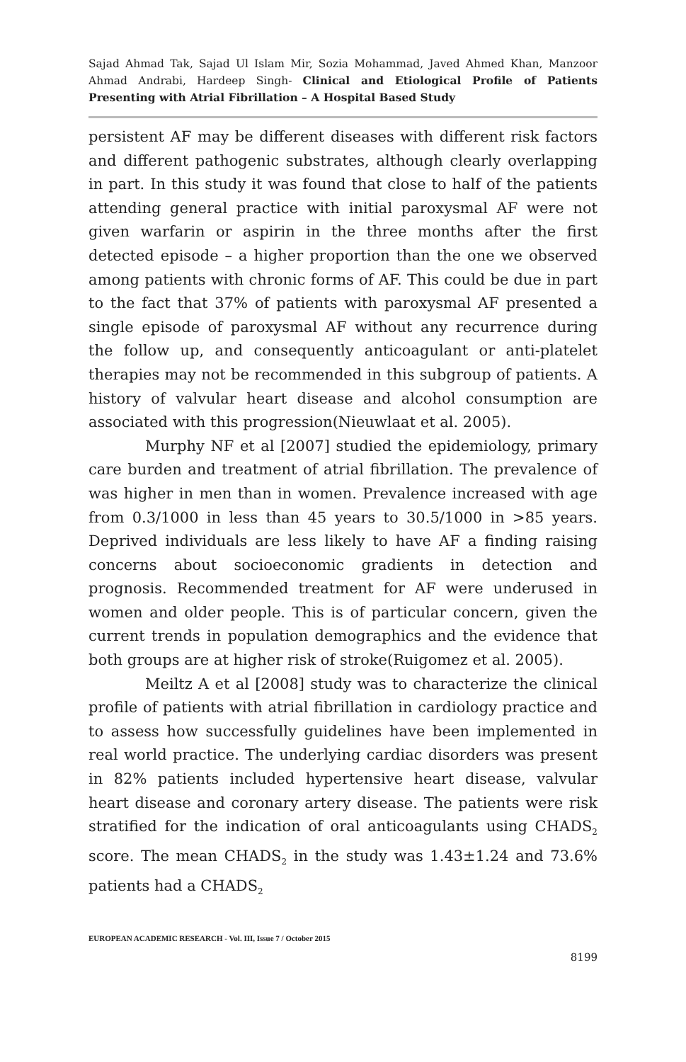Sajad Ahmad Tak, Sajad Ul Islam Mir, Sozia Mohammad, Javed Ahmed Khan, Manzoor Ahmad Andrabi, Hardeep Singh- Clinical and Etiological Profile of Patients Presenting with Atrial Fibrillation – A Hospital Based Study
persistent AF may be different diseases with different risk factors and different pathogenic substrates, although clearly overlapping in part. In this study it was found that close to half of the patients attending general practice with initial paroxysmal AF were not given warfarin or aspirin in the three months after the first detected episode – a higher proportion than the one we observed among patients with chronic forms of AF. This could be due in part to the fact that 37% of patients with paroxysmal AF presented a single episode of paroxysmal AF without any recurrence during the follow up, and consequently anticoagulant or anti-platelet therapies may not be recommended in this subgroup of patients. A history of valvular heart disease and alcohol consumption are associated with this progression(Nieuwlaat et al. 2005).
Murphy NF et al [2007] studied the epidemiology, primary care burden and treatment of atrial fibrillation. The prevalence of was higher in men than in women. Prevalence increased with age from 0.3/1000 in less than 45 years to 30.5/1000 in >85 years. Deprived individuals are less likely to have AF a finding raising concerns about socioeconomic gradients in detection and prognosis. Recommended treatment for AF were underused in women and older people. This is of particular concern, given the current trends in population demographics and the evidence that both groups are at higher risk of stroke(Ruigomez et al. 2005).
Meiltz A et al [2008] study was to characterize the clinical profile of patients with atrial fibrillation in cardiology practice and to assess how successfully guidelines have been implemented in real world practice. The underlying cardiac disorders was present in 82% patients included hypertensive heart disease, valvular heart disease and coronary artery disease. The patients were risk stratified for the indication of oral anticoagulants using CHADS<sub>2</sub> score. The mean CHADS<sub>2</sub> in the study was 1.43±1.24 and 73.6% patients had a CHADS<sub>2</sub>
EUROPEAN ACADEMIC RESEARCH - Vol. III, Issue 7 / October 2015
8199